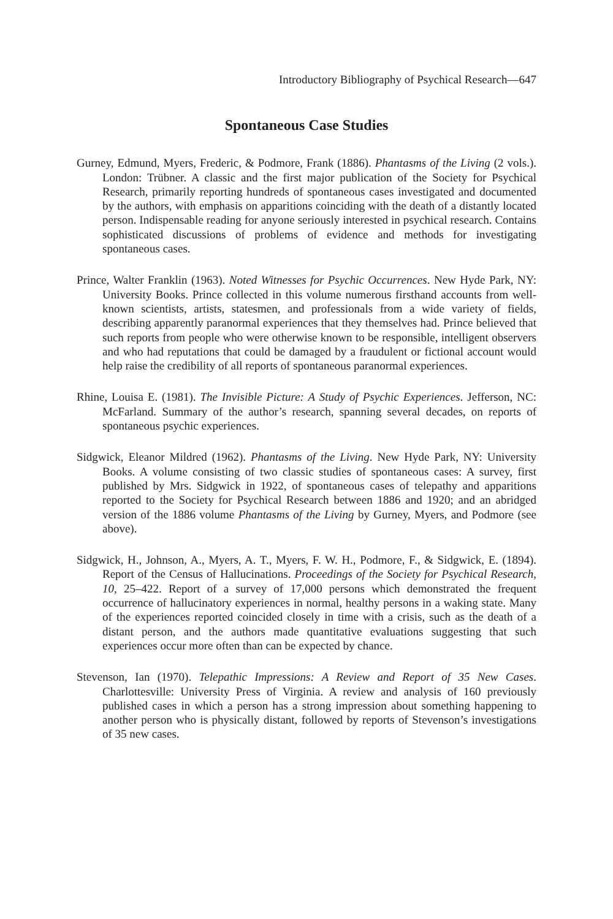Introductory Bibliography of Psychical Research—647
Spontaneous Case Studies
Gurney, Edmund, Myers, Frederic, & Podmore, Frank (1886). Phantasms of the Living (2 vols.). London: Trübner. A classic and the first major publication of the Society for Psychical Research, primarily reporting hundreds of spontaneous cases investigated and documented by the authors, with emphasis on apparitions coinciding with the death of a distantly located person. Indispensable reading for anyone seriously interested in psychical research. Contains sophisticated discussions of problems of evidence and methods for investigating spontaneous cases.
Prince, Walter Franklin (1963). Noted Witnesses for Psychic Occurrences. New Hyde Park, NY: University Books. Prince collected in this volume numerous firsthand accounts from well-known scientists, artists, statesmen, and professionals from a wide variety of fields, describing apparently paranormal experiences that they themselves had. Prince believed that such reports from people who were otherwise known to be responsible, intelligent observers and who had reputations that could be damaged by a fraudulent or fictional account would help raise the credibility of all reports of spontaneous paranormal experiences.
Rhine, Louisa E. (1981). The Invisible Picture: A Study of Psychic Experiences. Jefferson, NC: McFarland. Summary of the author’s research, spanning several decades, on reports of spontaneous psychic experiences.
Sidgwick, Eleanor Mildred (1962). Phantasms of the Living. New Hyde Park, NY: University Books. A volume consisting of two classic studies of spontaneous cases: A survey, first published by Mrs. Sidgwick in 1922, of spontaneous cases of telepathy and apparitions reported to the Society for Psychical Research between 1886 and 1920; and an abridged version of the 1886 volume Phantasms of the Living by Gurney, Myers, and Podmore (see above).
Sidgwick, H., Johnson, A., Myers, A. T., Myers, F. W. H., Podmore, F., & Sidgwick, E. (1894). Report of the Census of Hallucinations. Proceedings of the Society for Psychical Research, 10, 25–422. Report of a survey of 17,000 persons which demonstrated the frequent occurrence of hallucinatory experiences in normal, healthy persons in a waking state. Many of the experiences reported coincided closely in time with a crisis, such as the death of a distant person, and the authors made quantitative evaluations suggesting that such experiences occur more often than can be expected by chance.
Stevenson, Ian (1970). Telepathic Impressions: A Review and Report of 35 New Cases. Charlottesville: University Press of Virginia. A review and analysis of 160 previously published cases in which a person has a strong impression about something happening to another person who is physically distant, followed by reports of Stevenson’s investigations of 35 new cases.